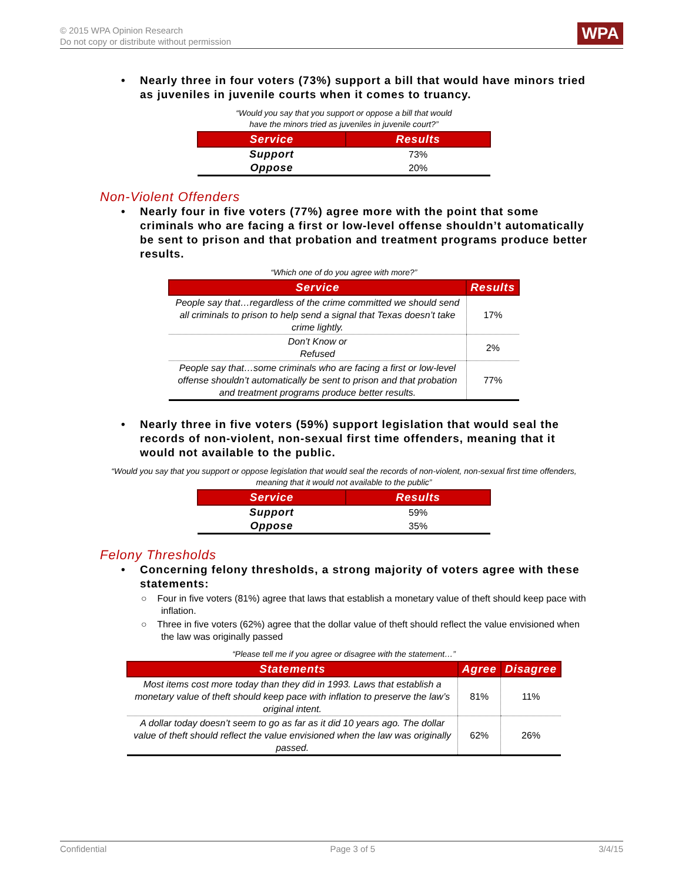© 2015 WPA Opinion Research
Do not copy or distribute without permission
WPA
• Nearly three in four voters (73%) support a bill that would have minors tried as juveniles in juvenile courts when it comes to truancy.
“Would you say that you support or oppose a bill that would
have the minors tried as juveniles in juvenile court?”
| Service | Results |
| --- | --- |
| Support | 73% |
| Oppose | 20% |
Non-Violent Offenders
• Nearly four in five voters (77%) agree more with the point that some criminals who are facing a first or low-level offense shouldn’t automatically be sent to prison and that probation and treatment programs produce better results.
“Which one of do you agree with more?”
| Service | Results |
| --- | --- |
| People say that…regardless of the crime committed we should send all criminals to prison to help send a signal that Texas doesn’t take crime lightly. | 17% |
| Don’t Know or Refused | 2% |
| People say that…some criminals who are facing a first or low-level offense shouldn’t automatically be sent to prison and that probation and treatment programs produce better results. | 77% |
• Nearly three in five voters (59%) support legislation that would seal the records of non-violent, non-sexual first time offenders, meaning that it would not available to the public.
“Would you say that you support or oppose legislation that would seal the records of non-violent, non-sexual first time offenders, meaning that it would not available to the public”
| Service | Results |
| --- | --- |
| Support | 59% |
| Oppose | 35% |
Felony Thresholds
• Concerning felony thresholds, a strong majority of voters agree with these statements:
○ Four in five voters (81%) agree that laws that establish a monetary value of theft should keep pace with inflation.
○ Three in five voters (62%) agree that the dollar value of theft should reflect the value envisioned when the law was originally passed
“Please tell me if you agree or disagree with the statement…”
| Statements | Agree | Disagree |
| --- | --- | --- |
| Most items cost more today than they did in 1993. Laws that establish a monetary value of theft should keep pace with inflation to preserve the law’s original intent. | 81% | 11% |
| A dollar today doesn’t seem to go as far as it did 10 years ago. The dollar value of theft should reflect the value envisioned when the law was originally passed. | 62% | 26% |
Confidential Page 3 of 5 3/4/15